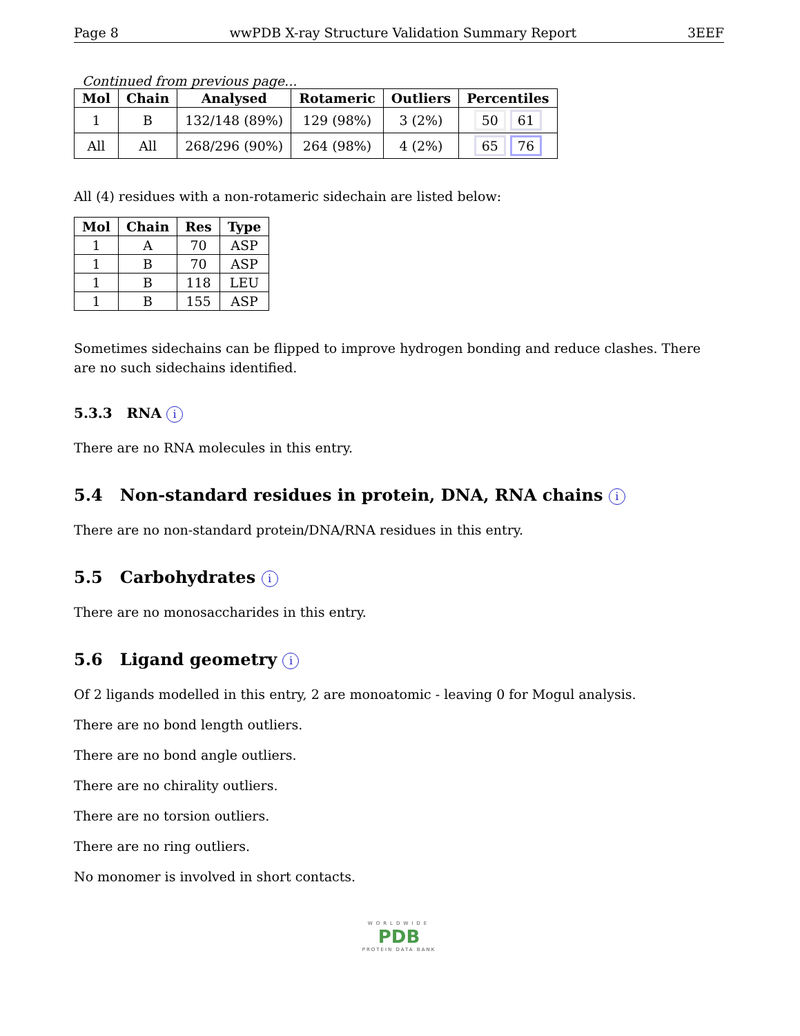Page 8 wwPDB X-ray Structure Validation Summary Report 3EEF
Continued from previous page...
| Mol | Chain | Analysed | Rotameric | Outliers | Percentiles |
| --- | --- | --- | --- | --- | --- |
| 1 | B | 132/148 (89%) | 129 (98%) | 3 (2%) | 50 61 |
| All | All | 268/296 (90%) | 264 (98%) | 4 (2%) | 65 76 |
All (4) residues with a non-rotameric sidechain are listed below:
| Mol | Chain | Res | Type |
| --- | --- | --- | --- |
| 1 | A | 70 | ASP |
| 1 | B | 70 | ASP |
| 1 | B | 118 | LEU |
| 1 | B | 155 | ASP |
Sometimes sidechains can be flipped to improve hydrogen bonding and reduce clashes. There are no such sidechains identified.
5.3.3 RNA i
There are no RNA molecules in this entry.
5.4 Non-standard residues in protein, DNA, RNA chains i
There are no non-standard protein/DNA/RNA residues in this entry.
5.5 Carbohydrates i
There are no monosaccharides in this entry.
5.6 Ligand geometry i
Of 2 ligands modelled in this entry, 2 are monoatomic - leaving 0 for Mogul analysis.
There are no bond length outliers.
There are no bond angle outliers.
There are no chirality outliers.
There are no torsion outliers.
There are no ring outliers.
No monomer is involved in short contacts.
WORLDWIDE
PDB
PROTEIN DATA BANK